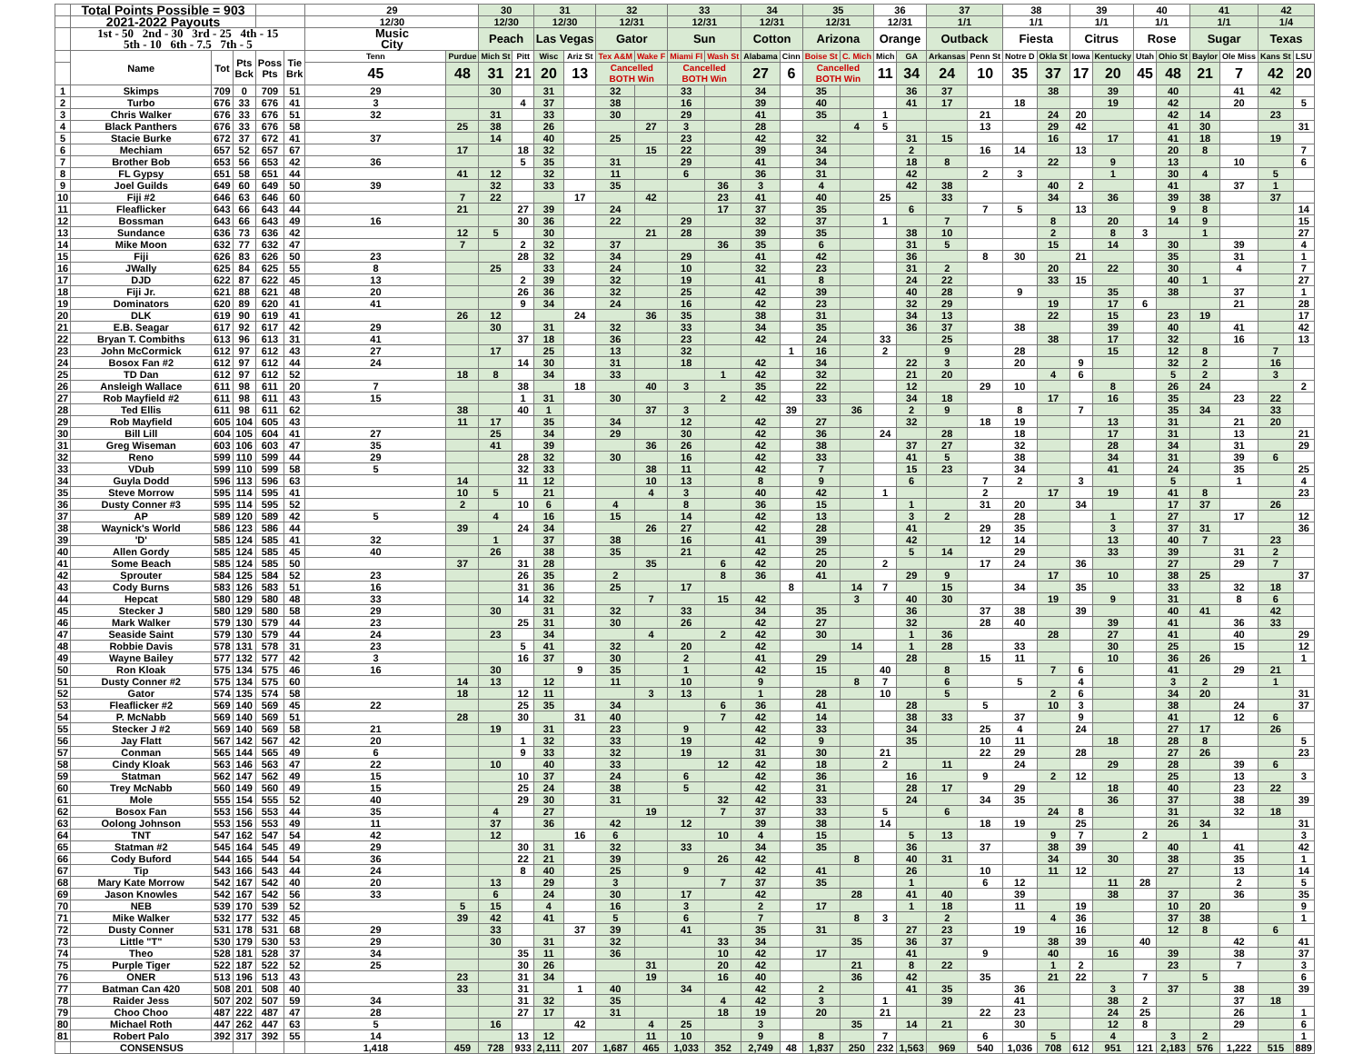| | Total Points Possible = 903 | | | | | 29 | | 30 | | 31 | | 32 | | 33 | | 34 | | 35 | | 36 | | 37 | | 38 | | 39 | | 40 | | 41 | | 42 | |
| | 2021-2022 Payouts | | | | | 12/30 | | 12/30 | | 12/30 | | 12/31 | | 12/31 | | 12/31 | | 12/31 | | 12/31 | | 1/1 | | 1/1 | | 1/1 | | 1/1 | | 1/1 | | 1/4 | |
| | 1st - 50 2nd - 30 3rd - 25 4th - 15 5th - 10 6th - 7.5 7th - 5 | | | | | Music City | | Peach | | Las Vegas | | Gator | | Sun | | Cotton | | Arizona | | Orange | | Outback | | Fiesta | | Citrus | | Rose | | Sugar | | Texas | |
| | Name | Tot | Pts Bck | Poss Pts | Tie Brk | Tenn | Purdue | Mich St | Pitt | Wisc | Ariz St | Tex A&M | Wake F | Miami Fl | Wash St | Alabama | Cinn | Boise St | C. Mich | Mich | GA | Arkansas | Penn St | Notre D | Okla St | Iowa | Kentucky | Utah | Ohio St | Baylor | Ole Miss | Kans St | LSU |
| | | | | | | 45 | 48 | 31 | 21 | 20 | 13 | Cancelled BOTH Win | | Cancelled BOTH Win | | 27 | 6 | Cancelled BOTH Win | | 11 | 34 | 24 | 10 | 35 | 37 | 17 | 20 | 45 | 48 | 21 | 7 | 42 | 20 |
| 1 | Skimps | 709 | 0 | 709 | 51 | 29 | | 30 | | 31 | | 32 | | 33 | | 34 | | 35 | | | 36 | 37 | | | 38 | | 39 | | 40 | | 41 | 42 | |
| 2 | Turbo | 676 | 33 | 676 | 41 | 3 | | | 4 | 37 | | 38 | | 16 | | 39 | | 40 | | | 41 | 17 | | 18 | | | 19 | | 42 | | 20 | | 5 |
| 3 | Chris Walker | 676 | 33 | 676 | 51 | 32 | | 31 | | 33 | | 30 | | 29 | | 41 | | 35 | | 1 | | | 21 | | 24 | 20 | | | 42 | 14 | | 23 | |
| 4 | Black Panthers | 676 | 33 | 676 | 58 | | 25 | 38 | | 26 | | | 27 | 3 | | 28 | | | 4 | 5 | | | 13 | | 29 | 42 | | | 41 | 30 | | | 31 |
| 5 | Stacie Burke | 672 | 37 | 672 | 41 | 37 | | 14 | | 40 | | 25 | | 23 | | 42 | | 32 | | | 31 | 15 | | | 16 | | 17 | | 41 | 18 | | 19 | |
| 6 | Mechiam | 657 | 52 | 657 | 67 | | 17 | | 18 | 32 | | | 15 | 22 | | 39 | | 34 | | | 2 | | 16 | 14 | | 13 | | | 20 | 8 | | | 7 |
| 7 | Brother Bob | 653 | 56 | 653 | 42 | 36 | | | 5 | 35 | | 31 | | 29 | | 41 | | 34 | | | 18 | 8 | | | 22 | | 9 | | 13 | | 10 | | 6 |
| 8 | FL Gypsy | 651 | 58 | 651 | 44 | | 41 | 12 | | 32 | | 11 | | 6 | | 36 | | 31 | | | 42 | | 2 | 3 | | | 1 | | 30 | 4 | | 5 | |
| 9 | Joel Guilds | 649 | 60 | 649 | 50 | 39 | | 32 | | 33 | | 35 | | | 36 | 3 | | 4 | | | 42 | 38 | | | 40 | 2 | | | 41 | | 37 | 1 | |
| 10 | Fiji #2 | 646 | 63 | 646 | 60 | | 7 | 22 | | | 17 | | 42 | | 23 | 41 | | 40 | | 25 | | 33 | | | 34 | | 36 | | 39 | 38 | | 37 | |
| 11 | Fleaflicker | 643 | 66 | 643 | 44 | | 21 | | 27 | 39 | | 24 | | | 17 | 37 | | 35 | | | 6 | | 7 | 5 | | 13 | | | 9 | 8 | | | 14 |
| 12 | Bossman | 643 | 66 | 643 | 49 | 16 | | | 30 | 36 | | 22 | | 29 | | 32 | | 37 | | 1 | | 7 | | | 8 | | 20 | | 14 | 9 | | | 15 |
| 13 | Sundance | 636 | 73 | 636 | 42 | | 12 | 5 | | 30 | | | 21 | 28 | | 39 | | 35 | | | 38 | 10 | | | 2 | | 8 | 3 | | 1 | | | 27 |
| 14 | Mike Moon | 632 | 77 | 632 | 47 | | 7 | | 2 | 32 | | 37 | | | 36 | 35 | | 6 | | | 31 | 5 | | | 15 | | 14 | | 30 | | 39 | | 4 |
| 15 | Fiji | 626 | 83 | 626 | 50 | 23 | | | 28 | 32 | | 34 | | 29 | | 41 | | 42 | | | 36 | | 8 | 30 | | 21 | | | 35 | | 31 | | 1 |
| 16 | JWally | 625 | 84 | 625 | 55 | 8 | | 25 | | 33 | | 24 | | 10 | | 32 | | 23 | | | 31 | 2 | | | 20 | | 22 | | 30 | | 4 | | 7 |
| 17 | DJD | 622 | 87 | 622 | 45 | 13 | | | 2 | 39 | | 32 | | 19 | | 41 | | 8 | | | 24 | 22 | | | 33 | 15 | | | 40 | 1 | | | 27 |
| 18 | Fiji Jr. | 621 | 88 | 621 | 48 | 20 | | | 26 | 36 | | 32 | | 25 | | 42 | | 39 | | | 40 | 28 | | 9 | | | 35 | | 38 | | 37 | | 1 |
| 19 | Dominators | 620 | 89 | 620 | 41 | 41 | | | 9 | 34 | | 24 | | 16 | | 42 | | 23 | | | 32 | 29 | | | 19 | | 17 | 6 | | | 21 | | 28 |
| 20 | DLK | 619 | 90 | 619 | 41 | | 26 | 12 | | | 24 | | 36 | 35 | | 38 | | 31 | | | 34 | 13 | | | 22 | | 15 | | 23 | 19 | | | 17 |
| 21 | E.B. Seagar | 617 | 92 | 617 | 42 | 29 | | 30 | | 31 | | 32 | | 33 | | 34 | | 35 | | | 36 | 37 | | 38 | | | 39 | | 40 | | 41 | | 42 |
| 22 | Bryan T. Combiths | 613 | 96 | 613 | 31 | 41 | | | 37 | 18 | | 36 | | 23 | | 42 | | 24 | | 33 | | 25 | | | 38 | | 17 | | 32 | | 16 | | 13 |
| 23 | John McCormick | 612 | 97 | 612 | 43 | 27 | | 17 | | 25 | | 13 | | 32 | | | 1 | 16 | | 2 | | 9 | | 28 | | | 15 | | 12 | 8 | | 7 | |
| 24 | Bosox Fan #2 | 612 | 97 | 612 | 44 | 24 | | | 14 | 30 | | 31 | | 18 | | 42 | | 34 | | | 22 | 3 | | 20 | | 9 | | | 32 | 2 | | 16 | |
| 25 | TD Dan | 612 | 97 | 612 | 52 | | 18 | 8 | | 34 | | 33 | | | 1 | 42 | | 32 | | | 21 | 20 | | | 4 | 6 | | | 5 | 2 | | 3 | |
| 26 | Ansleigh Wallace | 611 | 98 | 611 | 20 | 7 | | | 38 | | 18 | | 40 | 3 | | 35 | | 22 | | | 12 | | 29 | 10 | | | 8 | | 26 | 24 | | | 2 |
| 27 | Rob Mayfield #2 | 611 | 98 | 611 | 43 | 15 | | | 1 | 31 | | 30 | | | 2 | 42 | | 33 | | | 34 | 18 | | | 17 | | 16 | | 35 | | 23 | 22 | |
| 28 | Ted Ellis | 611 | 98 | 611 | 62 | | 38 | | 40 | 1 | | | 37 | 3 | | | 39 | | 36 | | 2 | 9 | | 8 | | 7 | | | 35 | 34 | | 33 | |
| 29 | Rob Mayfield | 605 | 104 | 605 | 43 | | 11 | 17 | | 35 | | 34 | | 12 | | 42 | | 27 | | | 32 | | 18 | 19 | | | 13 | | 31 | | 21 | 20 | |
| 30 | Bill Lill | 604 | 105 | 604 | 41 | 27 | | 25 | | 34 | | 29 | | 30 | | 42 | | 36 | | 24 | | 28 | | 18 | | | 17 | | 31 | | 13 | | 21 |
| 31 | Greg Wiseman | 603 | 106 | 603 | 47 | 35 | | 41 | | 39 | | | 36 | 26 | | 42 | | 38 | | | 37 | 27 | | 32 | | | 28 | | 34 | | 31 | | 29 |
| 32 | Reno | 599 | 110 | 599 | 44 | 29 | | | 28 | 32 | | 30 | | 16 | | 42 | | 33 | | | 41 | 5 | | 38 | | | 34 | | 31 | | 39 | 6 | |
| 33 | VDub | 599 | 110 | 599 | 58 | 5 | | | 32 | 33 | | | 38 | 11 | | 42 | | 7 | | | 15 | 23 | | 34 | | | 41 | | 24 | | 35 | | 25 |
| 34 | Guyla Dodd | 596 | 113 | 596 | 63 | | 14 | | 11 | 12 | | | 10 | 13 | | 8 | | 9 | | | 6 | | 7 | 2 | | 3 | | | 5 | | 1 | | 4 |
| 35 | Steve Morrow | 595 | 114 | 595 | 41 | | 10 | 5 | | 21 | | | 4 | 3 | | 40 | | 42 | | 1 | | | 2 | | 17 | | 19 | | 41 | 8 | | | 23 |
| 36 | Dusty Conner #3 | 595 | 114 | 595 | 52 | | 2 | | 10 | 6 | | 4 | | 8 | | 36 | | 15 | | | 1 | | 31 | 20 | | 34 | | | 17 | 37 | | 26 | |
| 37 | AP | 589 | 120 | 589 | 42 | 5 | | 4 | | 16 | | 15 | | 14 | | 42 | | 13 | | | 3 | 2 | | 28 | | | 1 | | 27 | | 17 | | 12 |
| 38 | Waynick's World | 586 | 123 | 586 | 44 | | 39 | | 24 | 34 | | | 26 | 27 | | 42 | | 28 | | | 41 | | 29 | 35 | | | 3 | | 37 | 31 | | | 36 |
| 39 | 'D' | 585 | 124 | 585 | 41 | 32 | | 1 | | 37 | | 38 | | 16 | | 41 | | 39 | | | 42 | | 12 | 14 | | | 13 | | 40 | 7 | | 23 | |
| 40 | Allen Gordy | 585 | 124 | 585 | 45 | 40 | | 26 | | 38 | | 35 | | 21 | | 42 | | 25 | | | 5 | 14 | | 29 | | | 33 | | 39 | | 31 | 2 | |
| 41 | Some Beach | 585 | 124 | 585 | 50 | | 37 | | 31 | 28 | | | 35 | | 6 | 42 | | 20 | | 2 | | | 17 | 24 | | 36 | | | 27 | | 29 | 7 | |
| 42 | Sprouter | 584 | 125 | 584 | 52 | 23 | | | 26 | 35 | | 2 | | | 8 | 36 | | 41 | | | 29 | 9 | | | 17 | | 10 | | 38 | 25 | | | 37 |
| 43 | Cody Burns | 583 | 126 | 583 | 51 | 16 | | | 31 | 36 | | 25 | | 17 | | | 8 | | 14 | 7 | | 15 | | 34 | | 35 | | | 33 | | 32 | 18 | |
| 44 | Hepcat | 580 | 129 | 580 | 48 | 33 | | | 14 | 32 | | | 7 | | 15 | 42 | | | 3 | | 40 | 30 | | | 19 | | 9 | | 31 | | 8 | 6 | |
| 45 | Stecker J | 580 | 129 | 580 | 58 | 29 | | 30 | | 31 | | 32 | | 33 | | 34 | | 35 | | | 36 | | 37 | 38 | | 39 | | | 40 | 41 | | 42 | |
| 46 | Mark Walker | 579 | 130 | 579 | 44 | 23 | | | 25 | 31 | | 30 | | 26 | | 42 | | 27 | | | 32 | | 28 | 40 | | | 39 | | 41 | | 36 | 33 | |
| 47 | Seaside Saint | 579 | 130 | 579 | 44 | 24 | | 23 | | 34 | | | 4 | | 2 | 42 | | 30 | | | 1 | 36 | | | 28 | | 27 | | 41 | | 40 | | 29 |
| 48 | Robbie Davis | 578 | 131 | 578 | 31 | 23 | | | 5 | 41 | | 32 | | 20 | | 42 | | | 14 | | 1 | 28 | | 33 | | | 30 | | 25 | | 15 | | 12 |
| 49 | Wayne Bailey | 577 | 132 | 577 | 42 | 3 | | | 16 | 37 | | 30 | | 2 | | 41 | | 29 | | | 28 | | 15 | 11 | | | 10 | | 36 | 26 | | | 1 |
| 50 | Ron Kloak | 575 | 134 | 575 | 46 | 16 | | 30 | | | 9 | 35 | | 1 | | 42 | | 15 | | 40 | | 8 | | | 7 | 6 | | | 41 | | 29 | 21 | |
| 51 | Dusty Conner #2 | 575 | 134 | 575 | 60 | | 14 | 13 | | 12 | | 11 | | 10 | | 9 | | | 8 | 7 | | 6 | | 5 | | 4 | | | 3 | 2 | | 1 | |
| 52 | Gator | 574 | 135 | 574 | 58 | | 18 | | 12 | 11 | | | 3 | 13 | | 1 | | 28 | | 10 | | 5 | | | 2 | 6 | | | 34 | 20 | | | 31 |
| 53 | Fleaflicker #2 | 569 | 140 | 569 | 45 | 22 | | | 25 | 35 | | 34 | | | 6 | 36 | | 41 | | | 28 | | 5 | | 10 | 3 | | | 38 | | 24 | | 37 |
| 54 | P. McNabb | 569 | 140 | 569 | 51 | | 28 | | 30 | | 31 | 40 | | | 7 | 42 | | 14 | | | 38 | 33 | | 37 | | 9 | | | 41 | | 12 | 6 | |
| 55 | Stecker J #2 | 569 | 140 | 569 | 58 | 21 | | 19 | | 31 | | 23 | | 9 | | 42 | | 33 | | | 34 | | 25 | 4 | | 24 | | | 27 | 17 | | 26 | |
| 56 | Jay Flatt | 567 | 142 | 567 | 42 | 20 | | | 1 | 32 | | 33 | | 19 | | 42 | | 9 | | | 35 | | 10 | 11 | | | 18 | | 28 | 8 | | | 5 |
| 57 | Conman | 565 | 144 | 565 | 49 | 6 | | | 9 | 33 | | 32 | | 19 | | 31 | | 30 | | 21 | | | 22 | 29 | | 28 | | | 27 | 26 | | | 23 |
| 58 | Cindy Kloak | 563 | 146 | 563 | 47 | 22 | | 10 | | 40 | | 33 | | | 12 | 42 | | 18 | | 2 | | 11 | | 24 | | | 29 | | 28 | | 39 | 6 | |
| 59 | Statman | 562 | 147 | 562 | 49 | 15 | | | 10 | 37 | | 24 | | 6 | | 42 | | 36 | | | 16 | | 9 | | 2 | 12 | | | 25 | | 13 | | 3 |
| 60 | Trey McNabb | 560 | 149 | 560 | 49 | 15 | | | 25 | 24 | | 38 | | 5 | | 42 | | 31 | | | 28 | 17 | | 29 | | | 18 | | 40 | | 23 | 22 | |
| 61 | Mole | 555 | 154 | 555 | 52 | 40 | | | 29 | 30 | | 31 | | | 32 | 42 | | 33 | | | 24 | | 34 | 35 | | | 36 | | 37 | | 38 | | 39 |
| 62 | Bosox Fan | 553 | 156 | 553 | 44 | 35 | | 4 | | 27 | | | 19 | | 7 | 37 | | 33 | | 5 | | 6 | | | 24 | 8 | | | 31 | | 32 | 18 | |
| 63 | Oolong Johnson | 553 | 156 | 553 | 49 | 11 | | 37 | | 36 | | 42 | | 12 | | 39 | | 38 | | 14 | | | 18 | 19 | | 25 | | | 26 | 34 | | | 31 |
| 64 | TNT | 547 | 162 | 547 | 54 | 42 | | 12 | | | 16 | 6 | | | 10 | 4 | | 15 | | | 5 | 13 | | | 9 | 7 | | 2 | | 1 | | | 3 |
| 65 | Statman #2 | 545 | 164 | 545 | 49 | 29 | | | 30 | 31 | | 32 | | 33 | | 34 | | 35 | | | 36 | | 37 | | 38 | 39 | | | 40 | | 41 | | 42 |
| 66 | Cody Buford | 544 | 165 | 544 | 54 | 36 | | | 22 | 21 | | 39 | | | 26 | 42 | | | 8 | | 40 | 31 | | | 34 | | 30 | | 38 | | 35 | | 1 |
| 67 | Tip | 543 | 166 | 543 | 44 | 24 | | | 8 | 40 | | 25 | | 9 | | 42 | | 41 | | | 26 | | 10 | | 11 | 12 | | | 27 | | 13 | | 14 |
| 68 | Mary Kate Morrow | 542 | 167 | 542 | 40 | 20 | | 13 | | 29 | | 3 | | | 7 | 37 | | 35 | | | 1 | | 6 | 12 | | | 11 | 28 | | | 2 | | 5 |
| 69 | Jason Knowles | 542 | 167 | 542 | 56 | 33 | | 6 | | 24 | | 30 | | 17 | | 42 | | | 28 | | 41 | 40 | | 39 | | | 38 | | 37 | | 36 | | 35 |
| 70 | NEB | 539 | 170 | 539 | 52 | | 5 | 15 | | 4 | | 16 | | 3 | | 2 | | 17 | | | 1 | 18 | | 11 | | 19 | | | 10 | 20 | | | 9 |
| 71 | Mike Walker | 532 | 177 | 532 | 45 | | 39 | 42 | | 41 | | 5 | | 6 | | 7 | | | 8 | 3 | | 2 | | | 4 | 36 | | | 37 | 38 | | | 1 |
| 72 | Dusty Conner | 531 | 178 | 531 | 68 | 29 | | 33 | | | 37 | 39 | | 41 | | 35 | | 31 | | | 27 | 23 | | 19 | | 16 | | | 12 | 8 | | 6 | |
| 73 | Little "T" | 530 | 179 | 530 | 53 | 29 | | 30 | | 31 | | 32 | | | 33 | 34 | | | 35 | | 36 | 37 | | | 38 | 39 | | 40 | | | 42 | | 41 |
| 74 | Theo | 528 | 181 | 528 | 37 | 34 | | | 35 | 11 | | 36 | | | 10 | 42 | | 17 | | | 41 | | 9 | | 40 | | 16 | | 39 | | 38 | | 37 |
| 75 | Purple Tiger | 522 | 187 | 522 | 52 | 25 | | | 30 | 26 | | | 31 | | 20 | 42 | | | 21 | | 8 | 22 | | | 1 | 2 | | | 23 | | 7 | | 3 |
| 76 | ONER | 513 | 196 | 513 | 43 | | 23 | | 31 | 34 | | | 19 | | 16 | 40 | | | 36 | | 42 | | 35 | | 21 | 22 | | 7 | | 5 | | | 6 |
| 77 | Batman Can 420 | 508 | 201 | 508 | 40 | | 33 | | 31 | | 1 | 40 | | 34 | | 42 | | 2 | | | 41 | 35 | | 36 | | | 3 | | 37 | | 38 | | 39 |
| 78 | Raider Jess | 507 | 202 | 507 | 59 | 34 | | | 31 | 32 | | 35 | | | 4 | 42 | | 3 | | 1 | | 39 | | 41 | | | 38 | 2 | | | 37 | 18 | |
| 79 | Choo Choo | 487 | 222 | 487 | 47 | 28 | | | 27 | 17 | | 31 | | | 18 | 19 | | 20 | | 21 | | | 22 | 23 | | | 24 | 25 | | | 26 | | 1 |
| 80 | Michael Roth | 447 | 262 | 447 | 63 | 5 | | 16 | | | 42 | | 4 | 25 | | 3 | | | 35 | | 14 | 21 | | 30 | | | 12 | 8 | | | 29 | | 6 |
| 81 | Robert Palo | 392 | 317 | 392 | 55 | 14 | | | 13 | 12 | | | 11 | 10 | | 9 | | 8 | | 7 | | | 6 | | 5 | | 4 | | 3 | 2 | | | 1 |
| | CONSENSUS | | | | | 1,418 | 459 | 728 | 933 | 2,111 | 207 | 1,687 | 465 | 1,033 | 352 | 2,749 | 48 | 1,837 | 250 | 232 | 1,563 | 969 | 540 | 1,036 | 708 | 612 | 951 | 121 | 2,183 | 576 | 1,222 | 515 | 889 |